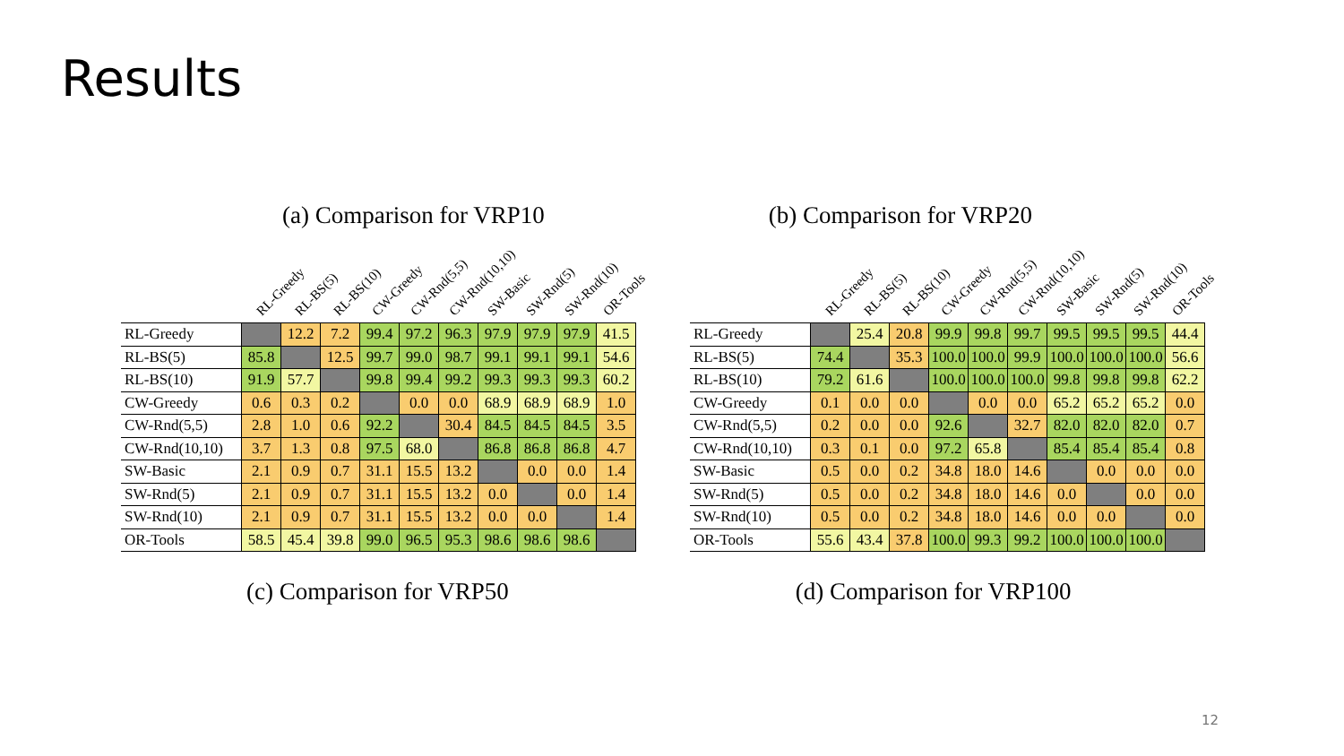Results
(a) Comparison for VRP10 (b) Comparison for VRP20
RL-Greedy RL-BS(5) RL-BS(10) CW-Greedy CW-Rnd(5,5) CW-Rnd(10,10) SW-Basic SW-Rnd(5) SW-Rnd(10) OR-Tools
| RL-Greedy | | 12.2 | 7.2 | 99.4 | 97.2 | 96.3 | 97.9 | 97.9 | 97.9 | 41.5 |
| RL-BS(5) | 85.8 | | 12.5 | 99.7 | 99.0 | 98.7 | 99.1 | 99.1 | 99.1 | 54.6 |
| RL-BS(10) | 91.9 | 57.7 | | 99.8 | 99.4 | 99.2 | 99.3 | 99.3 | 99.3 | 60.2 |
| CW-Greedy | 0.6 | 0.3 | 0.2 | | 0.0 | 0.0 | 68.9 | 68.9 | 68.9 | 1.0 |
| CW-Rnd(5,5) | 2.8 | 1.0 | 0.6 | 92.2 | | 30.4 | 84.5 | 84.5 | 84.5 | 3.5 |
| CW-Rnd(10,10) | 3.7 | 1.3 | 0.8 | 97.5 | 68.0 | | 86.8 | 86.8 | 86.8 | 4.7 |
| SW-Basic | 2.1 | 0.9 | 0.7 | 31.1 | 15.5 | 13.2 | | 0.0 | 0.0 | 1.4 |
| SW-Rnd(5) | 2.1 | 0.9 | 0.7 | 31.1 | 15.5 | 13.2 | 0.0 | | 0.0 | 1.4 |
| SW-Rnd(10) | 2.1 | 0.9 | 0.7 | 31.1 | 15.5 | 13.2 | 0.0 | 0.0 | | 1.4 |
| OR-Tools | 58.5 | 45.4 | 39.8 | 99.0 | 96.5 | 95.3 | 98.6 | 98.6 | 98.6 | |
RL-Greedy RL-BS(5) RL-BS(10) CW-Greedy CW-Rnd(5,5) CW-Rnd(10,10) SW-Basic SW-Rnd(5) SW-Rnd(10) OR-Tools
| RL-Greedy | | 25.4 | 20.8 | 99.9 | 99.8 | 99.7 | 99.5 | 99.5 | 99.5 | 44.4 |
| RL-BS(5) | 74.4 | | 35.3 | 100.0 | 100.0 | 99.9 | 100.0 | 100.0 | 100.0 | 56.6 |
| RL-BS(10) | 79.2 | 61.6 | | 100.0 | 100.0 | 100.0 | 99.8 | 99.8 | 99.8 | 62.2 |
| CW-Greedy | 0.1 | 0.0 | 0.0 | | 0.0 | 0.0 | 65.2 | 65.2 | 65.2 | 0.0 |
| CW-Rnd(5,5) | 0.2 | 0.0 | 0.0 | 92.6 | | 32.7 | 82.0 | 82.0 | 82.0 | 0.7 |
| CW-Rnd(10,10) | 0.3 | 0.1 | 0.0 | 97.2 | 65.8 | | 85.4 | 85.4 | 85.4 | 0.8 |
| SW-Basic | 0.5 | 0.0 | 0.2 | 34.8 | 18.0 | 14.6 | | 0.0 | 0.0 | 0.0 |
| SW-Rnd(5) | 0.5 | 0.0 | 0.2 | 34.8 | 18.0 | 14.6 | 0.0 | | 0.0 | 0.0 |
| SW-Rnd(10) | 0.5 | 0.0 | 0.2 | 34.8 | 18.0 | 14.6 | 0.0 | 0.0 | | 0.0 |
| OR-Tools | 55.6 | 43.4 | 37.8 | 100.0 | 99.3 | 99.2 | 100.0 | 100.0 | 100.0 | |
(c) Comparison for VRP50 (d) Comparison for VRP100
12